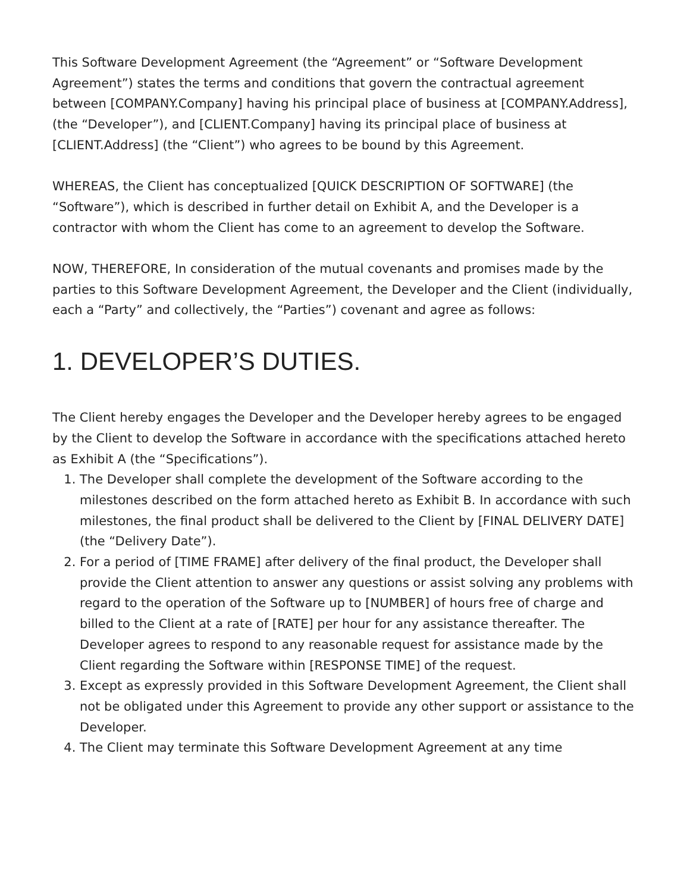This Software Development Agreement (the “Agreement” or “Software Development Agreement”) states the terms and conditions that govern the contractual agreement between [COMPANY.Company] having his principal place of business at [COMPANY.Address], (the “Developer”), and [CLIENT.Company] having its principal place of business at [CLIENT.Address] (the “Client”) who agrees to be bound by this Agreement.
WHEREAS, the Client has conceptualized [QUICK DESCRIPTION OF SOFTWARE] (the “Software”), which is described in further detail on Exhibit A, and the Developer is a contractor with whom the Client has come to an agreement to develop the Software.
NOW, THEREFORE, In consideration of the mutual covenants and promises made by the parties to this Software Development Agreement, the Developer and the Client (individually, each a “Party” and collectively, the “Parties”) covenant and agree as follows:
1. DEVELOPER’S DUTIES.
The Client hereby engages the Developer and the Developer hereby agrees to be engaged by the Client to develop the Software in accordance with the specifications attached hereto as Exhibit A (the “Specifications”).
1. The Developer shall complete the development of the Software according to the milestones described on the form attached hereto as Exhibit B. In accordance with such milestones, the final product shall be delivered to the Client by [FINAL DELIVERY DATE] (the “Delivery Date”).
2. For a period of [TIME FRAME] after delivery of the final product, the Developer shall provide the Client attention to answer any questions or assist solving any problems with regard to the operation of the Software up to [NUMBER] of hours free of charge and billed to the Client at a rate of [RATE] per hour for any assistance thereafter. The Developer agrees to respond to any reasonable request for assistance made by the Client regarding the Software within [RESPONSE TIME] of the request.
3. Except as expressly provided in this Software Development Agreement, the Client shall not be obligated under this Agreement to provide any other support or assistance to the Developer.
4. The Client may terminate this Software Development Agreement at any time